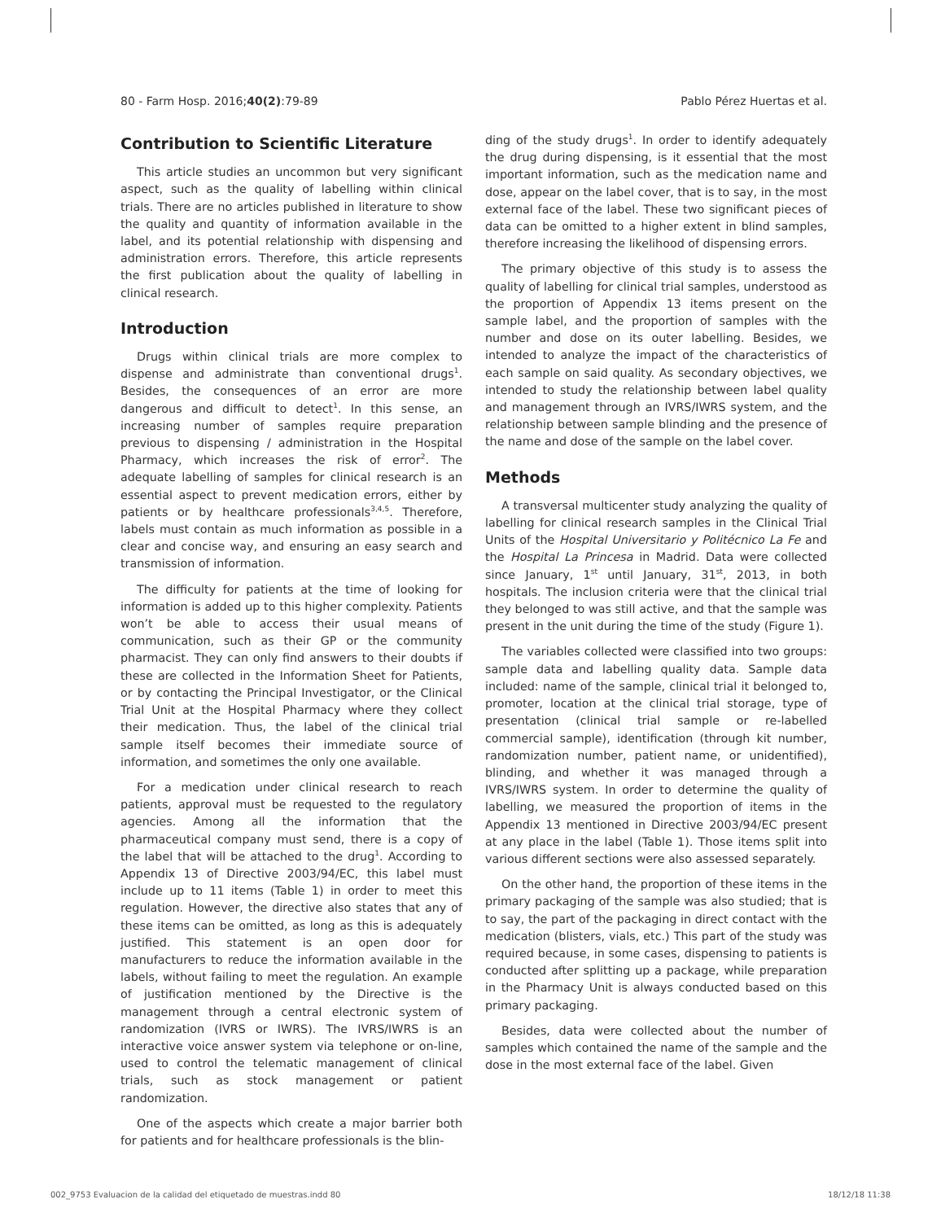80 - Farm Hosp. 2016;40(2):79-89 Pablo Pérez Huertas et al.
Contribution to Scientific Literature
This article studies an uncommon but very significant aspect, such as the quality of labelling within clinical trials. There are no articles published in literature to show the quality and quantity of information available in the label, and its potential relationship with dispensing and administration errors. Therefore, this article represents the first publication about the quality of labelling in clinical research.
Introduction
Drugs within clinical trials are more complex to dispense and administrate than conventional drugs<sup>1</sup>. Besides, the consequences of an error are more dangerous and difficult to detect<sup>1</sup>. In this sense, an increasing number of samples require preparation previous to dispensing / administration in the Hospital Pharmacy, which increases the risk of error<sup>2</sup>. The adequate labelling of samples for clinical research is an essential aspect to prevent medication errors, either by patients or by healthcare professionals<sup>3,4,5</sup>. Therefore, labels must contain as much information as possible in a clear and concise way, and ensuring an easy search and transmission of information.
The difficulty for patients at the time of looking for information is added up to this higher complexity. Patients won’t be able to access their usual means of communication, such as their GP or the community pharmacist. They can only find answers to their doubts if these are collected in the Information Sheet for Patients, or by contacting the Principal Investigator, or the Clinical Trial Unit at the Hospital Pharmacy where they collect their medication. Thus, the label of the clinical trial sample itself becomes their immediate source of information, and sometimes the only one available.
For a medication under clinical research to reach patients, approval must be requested to the regulatory agencies. Among all the information that the pharmaceutical company must send, there is a copy of the label that will be attached to the drug<sup>1</sup>. According to Appendix 13 of Directive 2003/94/EC, this label must include up to 11 items (Table 1) in order to meet this regulation. However, the directive also states that any of these items can be omitted, as long as this is adequately justified. This statement is an open door for manufacturers to reduce the information available in the labels, without failing to meet the regulation. An example of justification mentioned by the Directive is the management through a central electronic system of randomization (IVRS or IWRS). The IVRS/IWRS is an interactive voice answer system via telephone or on-line, used to control the telematic management of clinical trials, such as stock management or patient randomization.
One of the aspects which create a major barrier both for patients and for healthcare professionals is the blin-
ding of the study drugs<sup>1</sup>. In order to identify adequately the drug during dispensing, is it essential that the most important information, such as the medication name and dose, appear on the label cover, that is to say, in the most external face of the label. These two significant pieces of data can be omitted to a higher extent in blind samples, therefore increasing the likelihood of dispensing errors.
The primary objective of this study is to assess the quality of labelling for clinical trial samples, understood as the proportion of Appendix 13 items present on the sample label, and the proportion of samples with the number and dose on its outer labelling. Besides, we intended to analyze the impact of the characteristics of each sample on said quality. As secondary objectives, we intended to study the relationship between label quality and management through an IVRS/IWRS system, and the relationship between sample blinding and the presence of the name and dose of the sample on the label cover.
Methods
A transversal multicenter study analyzing the quality of labelling for clinical research samples in the Clinical Trial Units of the Hospital Universitario y Politécnico La Fe and the Hospital La Princesa in Madrid. Data were collected since January, 1<sup>st</sup> until January, 31<sup>st</sup>, 2013, in both hospitals. The inclusion criteria were that the clinical trial they belonged to was still active, and that the sample was present in the unit during the time of the study (Figure 1).
The variables collected were classified into two groups: sample data and labelling quality data. Sample data included: name of the sample, clinical trial it belonged to, promoter, location at the clinical trial storage, type of presentation (clinical trial sample or re-labelled commercial sample), identification (through kit number, randomization number, patient name, or unidentified), blinding, and whether it was managed through a IVRS/IWRS system. In order to determine the quality of labelling, we measured the proportion of items in the Appendix 13 mentioned in Directive 2003/94/EC present at any place in the label (Table 1). Those items split into various different sections were also assessed separately.
On the other hand, the proportion of these items in the primary packaging of the sample was also studied; that is to say, the part of the packaging in direct contact with the medication (blisters, vials, etc.) This part of the study was required because, in some cases, dispensing to patients is conducted after splitting up a package, while preparation in the Pharmacy Unit is always conducted based on this primary packaging.
Besides, data were collected about the number of samples which contained the name of the sample and the dose in the most external face of the label. Given
002_9753 Evaluacion de la calidad del etiquetado de muestras.indd 80 18/12/18 11:38